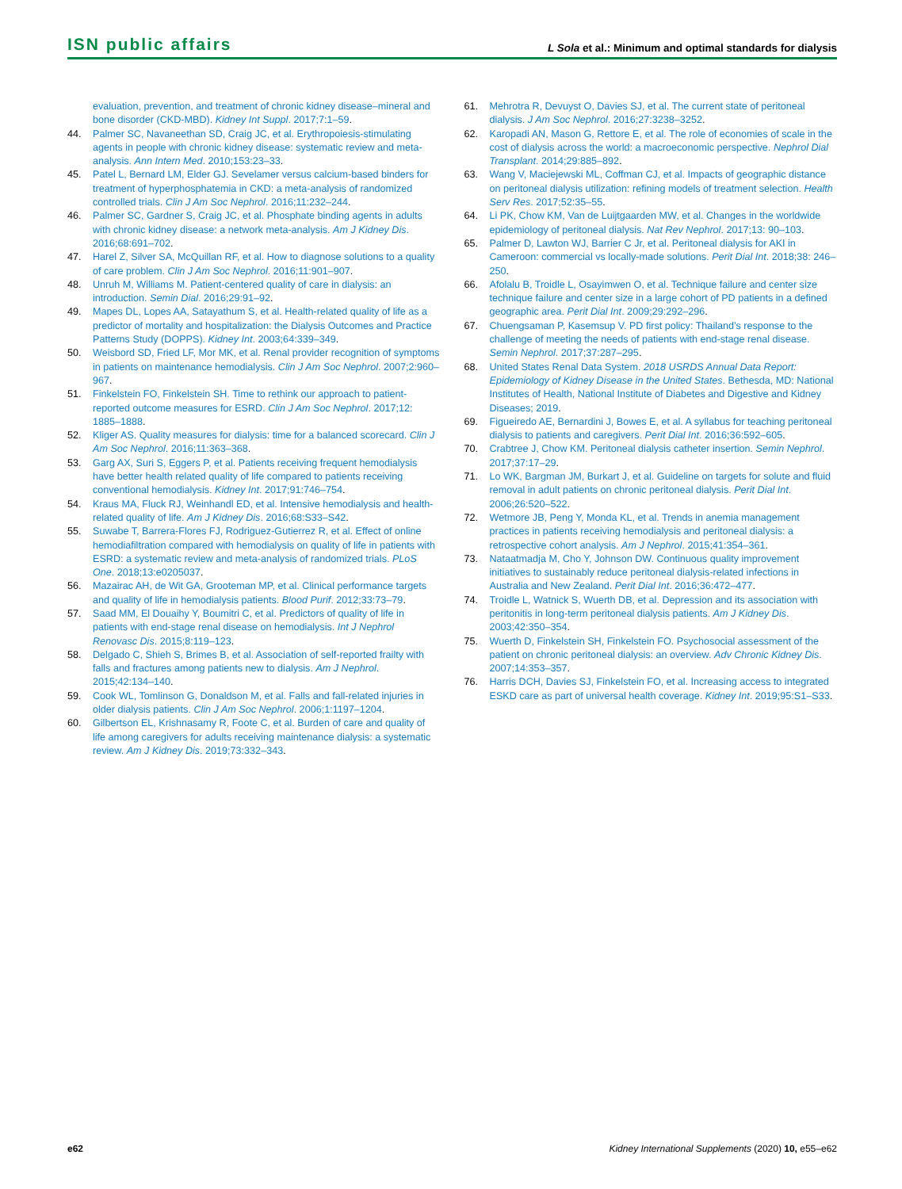ISN public affairs
L Sola et al.: Minimum and optimal standards for dialysis
evaluation, prevention, and treatment of chronic kidney disease–mineral and bone disorder (CKD-MBD). Kidney Int Suppl. 2017;7:1–59.
44. Palmer SC, Navaneethan SD, Craig JC, et al. Erythropoiesis-stimulating agents in people with chronic kidney disease: systematic review and meta-analysis. Ann Intern Med. 2010;153:23–33.
45. Patel L, Bernard LM, Elder GJ. Sevelamer versus calcium-based binders for treatment of hyperphosphatemia in CKD: a meta-analysis of randomized controlled trials. Clin J Am Soc Nephrol. 2016;11:232–244.
46. Palmer SC, Gardner S, Craig JC, et al. Phosphate binding agents in adults with chronic kidney disease: a network meta-analysis. Am J Kidney Dis. 2016;68:691–702.
47. Harel Z, Silver SA, McQuillan RF, et al. How to diagnose solutions to a quality of care problem. Clin J Am Soc Nephrol. 2016;11:901–907.
48. Unruh M, Williams M. Patient-centered quality of care in dialysis: an introduction. Semin Dial. 2016;29:91–92.
49. Mapes DL, Lopes AA, Satayathum S, et al. Health-related quality of life as a predictor of mortality and hospitalization: the Dialysis Outcomes and Practice Patterns Study (DOPPS). Kidney Int. 2003;64:339–349.
50. Weisbord SD, Fried LF, Mor MK, et al. Renal provider recognition of symptoms in patients on maintenance hemodialysis. Clin J Am Soc Nephrol. 2007;2:960–967.
51. Finkelstein FO, Finkelstein SH. Time to rethink our approach to patient-reported outcome measures for ESRD. Clin J Am Soc Nephrol. 2017;12: 1885–1888.
52. Kliger AS. Quality measures for dialysis: time for a balanced scorecard. Clin J Am Soc Nephrol. 2016;11:363–368.
53. Garg AX, Suri S, Eggers P, et al. Patients receiving frequent hemodialysis have better health related quality of life compared to patients receiving conventional hemodialysis. Kidney Int. 2017;91:746–754.
54. Kraus MA, Fluck RJ, Weinhandl ED, et al. Intensive hemodialysis and health-related quality of life. Am J Kidney Dis. 2016;68:S33–S42.
55. Suwabe T, Barrera-Flores FJ, Rodriguez-Gutierrez R, et al. Effect of online hemodiafiltration compared with hemodialysis on quality of life in patients with ESRD: a systematic review and meta-analysis of randomized trials. PLoS One. 2018;13:e0205037.
56. Mazairac AH, de Wit GA, Grooteman MP, et al. Clinical performance targets and quality of life in hemodialysis patients. Blood Purif. 2012;33:73–79.
57. Saad MM, El Douaihy Y, Boumitri C, et al. Predictors of quality of life in patients with end-stage renal disease on hemodialysis. Int J Nephrol Renovasc Dis. 2015;8:119–123.
58. Delgado C, Shieh S, Brimes B, et al. Association of self-reported frailty with falls and fractures among patients new to dialysis. Am J Nephrol. 2015;42:134–140.
59. Cook WL, Tomlinson G, Donaldson M, et al. Falls and fall-related injuries in older dialysis patients. Clin J Am Soc Nephrol. 2006;1:1197–1204.
60. Gilbertson EL, Krishnasamy R, Foote C, et al. Burden of care and quality of life among caregivers for adults receiving maintenance dialysis: a systematic review. Am J Kidney Dis. 2019;73:332–343.
61. Mehrotra R, Devuyst O, Davies SJ, et al. The current state of peritoneal dialysis. J Am Soc Nephrol. 2016;27:3238–3252.
62. Karopadi AN, Mason G, Rettore E, et al. The role of economies of scale in the cost of dialysis across the world: a macroeconomic perspective. Nephrol Dial Transplant. 2014;29:885–892.
63. Wang V, Maciejewski ML, Coffman CJ, et al. Impacts of geographic distance on peritoneal dialysis utilization: refining models of treatment selection. Health Serv Res. 2017;52:35–55.
64. Li PK, Chow KM, Van de Luijtgaarden MW, et al. Changes in the worldwide epidemiology of peritoneal dialysis. Nat Rev Nephrol. 2017;13: 90–103.
65. Palmer D, Lawton WJ, Barrier C Jr, et al. Peritoneal dialysis for AKI in Cameroon: commercial vs locally-made solutions. Perit Dial Int. 2018;38: 246–250.
66. Afolalu B, Troidle L, Osayimwen O, et al. Technique failure and center size technique failure and center size in a large cohort of PD patients in a defined geographic area. Perit Dial Int. 2009;29:292–296.
67. Chuengsaman P, Kasemsup V. PD first policy: Thailand’s response to the challenge of meeting the needs of patients with end-stage renal disease. Semin Nephrol. 2017;37:287–295.
68. United States Renal Data System. 2018 USRDS Annual Data Report: Epidemiology of Kidney Disease in the United States. Bethesda, MD: National Institutes of Health, National Institute of Diabetes and Digestive and Kidney Diseases; 2019.
69. Figueiredo AE, Bernardini J, Bowes E, et al. A syllabus for teaching peritoneal dialysis to patients and caregivers. Perit Dial Int. 2016;36:592–605.
70. Crabtree J, Chow KM. Peritoneal dialysis catheter insertion. Semin Nephrol. 2017;37:17–29.
71. Lo WK, Bargman JM, Burkart J, et al. Guideline on targets for solute and fluid removal in adult patients on chronic peritoneal dialysis. Perit Dial Int. 2006;26:520–522.
72. Wetmore JB, Peng Y, Monda KL, et al. Trends in anemia management practices in patients receiving hemodialysis and peritoneal dialysis: a retrospective cohort analysis. Am J Nephrol. 2015;41:354–361.
73. Nataatmadja M, Cho Y, Johnson DW. Continuous quality improvement initiatives to sustainably reduce peritoneal dialysis-related infections in Australia and New Zealand. Perit Dial Int. 2016;36:472–477.
74. Troidle L, Watnick S, Wuerth DB, et al. Depression and its association with peritonitis in long-term peritoneal dialysis patients. Am J Kidney Dis. 2003;42:350–354.
75. Wuerth D, Finkelstein SH, Finkelstein FO. Psychosocial assessment of the patient on chronic peritoneal dialysis: an overview. Adv Chronic Kidney Dis. 2007;14:353–357.
76. Harris DCH, Davies SJ, Finkelstein FO, et al. Increasing access to integrated ESKD care as part of universal health coverage. Kidney Int. 2019;95:S1–S33.
e62 Kidney International Supplements (2020) 10, e55–e62